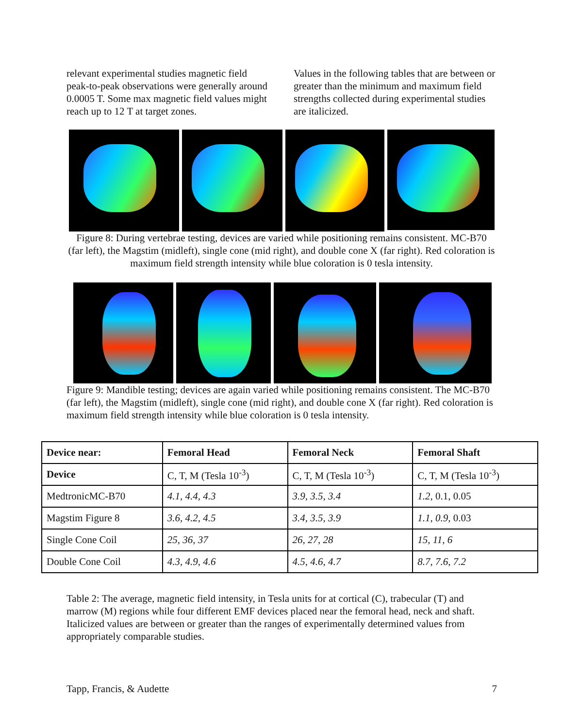relevant experimental studies magnetic field peak-to-peak observations were generally around 0.0005 T. Some max magnetic field values might reach up to 12 T at target zones.
Values in the following tables that are between or greater than the minimum and maximum field strengths collected during experimental studies are italicized.
Figure 8: During vertebrae testing, devices are varied while positioning remains consistent. MC-B70 (far left), the Magstim (midleft), single cone (mid right), and double cone X (far right). Red coloration is maximum field strength intensity while blue coloration is 0 tesla intensity.
Figure 9: Mandible testing; devices are again varied while positioning remains consistent. The MC-B70 (far left), the Magstim (midleft), single cone (mid right), and double cone X (far right). Red coloration is maximum field strength intensity while blue coloration is 0 tesla intensity.
| Device near: | Femoral Head | Femoral Neck | Femoral Shaft |
| --- | --- | --- | --- |
| Device | C, T, M (Tesla 10<sup>-3</sup>) | C, T, M (Tesla 10<sup>-3</sup>) | C, T, M (Tesla 10<sup>-3</sup>) |
| MedtronicMC-B70 | 4.1, 4.4, 4.3 | 3.9, 3.5, 3.4 | 1.2, 0.1, 0.05 |
| Magstim Figure 8 | 3.6, 4.2, 4.5 | 3.4, 3.5, 3.9 | 1.1, 0.9, 0.03 |
| Single Cone Coil | 25, 36, 37 | 26, 27, 28 | 15, 11, 6 |
| Double Cone Coil | 4.3, 4.9, 4.6 | 4.5, 4.6, 4.7 | 8.7, 7.6, 7.2 |
Table 2: The average, magnetic field intensity, in Tesla units for at cortical (C), trabecular (T) and marrow (M) regions while four different EMF devices placed near the femoral head, neck and shaft. Italicized values are between or greater than the ranges of experimentally determined values from appropriately comparable studies.
Tapp, Francis, & Audette 7